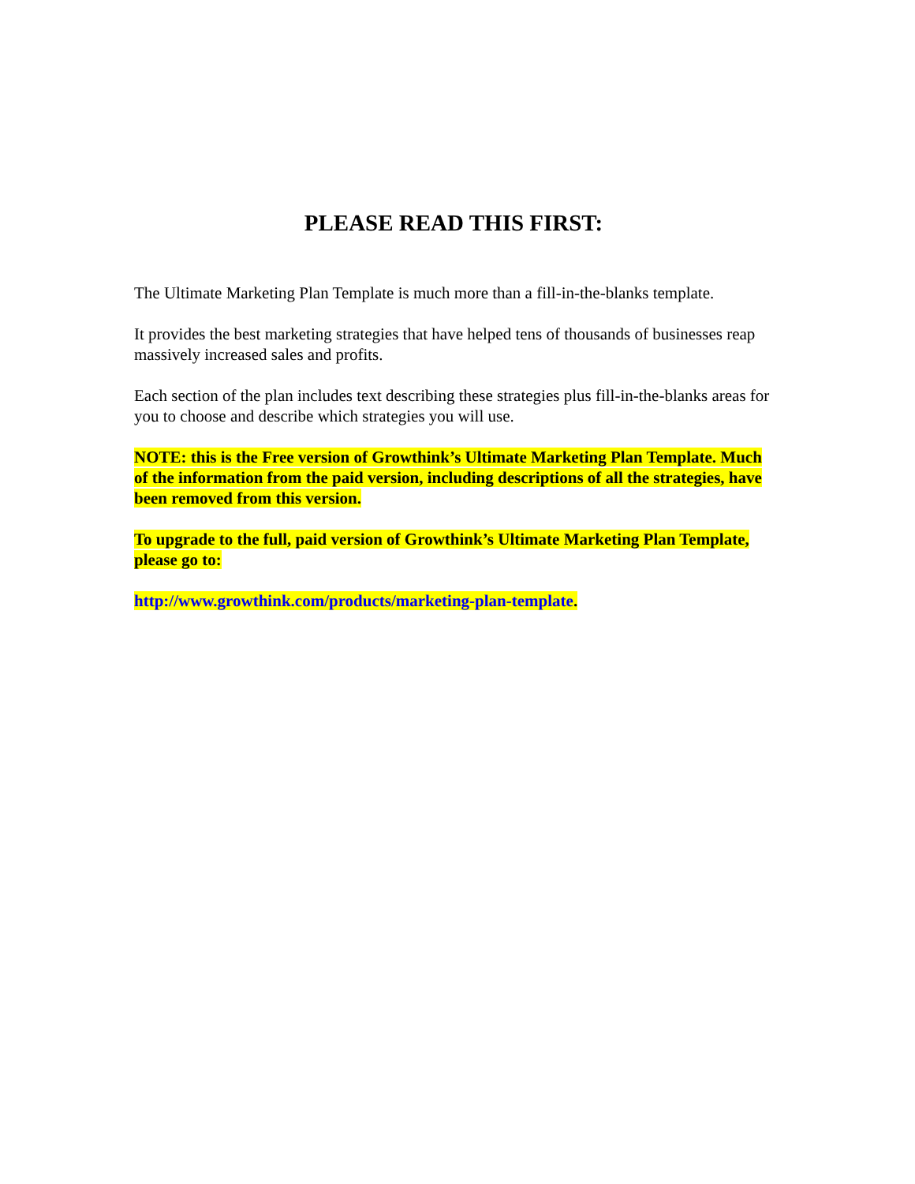PLEASE READ THIS FIRST:
The Ultimate Marketing Plan Template is much more than a fill-in-the-blanks template.
It provides the best marketing strategies that have helped tens of thousands of businesses reap massively increased sales and profits.
Each section of the plan includes text describing these strategies plus fill-in-the-blanks areas for you to choose and describe which strategies you will use.
NOTE: this is the Free version of Growthink’s Ultimate Marketing Plan Template. Much of the information from the paid version, including descriptions of all the strategies, have been removed from this version.
To upgrade to the full, paid version of Growthink’s Ultimate Marketing Plan Template, please go to:
http://www.growthink.com/products/marketing-plan-template.